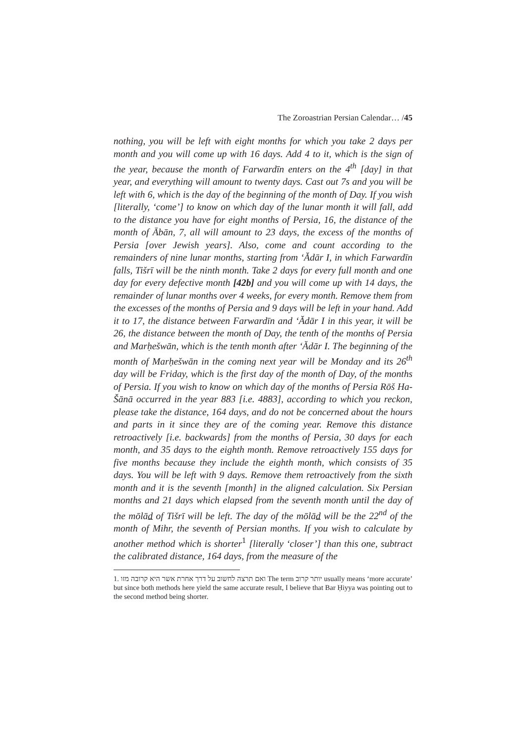The Zoroastrian Persian Calendar… /45
nothing, you will be left with eight months for which you take 2 days per month and you will come up with 16 days. Add 4 to it, which is the sign of the year, because the month of Farwardīn enters on the 4<sup>th</sup> [day] in that year, and everything will amount to twenty days. Cast out 7s and you will be left with 6, which is the day of the beginning of the month of Day. If you wish [literally, ‘come’] to know on which day of the lunar month it will fall, add to the distance you have for eight months of Persia, 16, the distance of the month of Ābān, 7, all will amount to 23 days, the excess of the months of Persia [over Jewish years]. Also, come and count according to the remainders of nine lunar months, starting from ‘Ădār I, in which Farwardīn falls, Tišrī will be the ninth month. Take 2 days for every full month and one day for every defective month [42b] and you will come up with 14 days, the remainder of lunar months over 4 weeks, for every month. Remove them from the excesses of the months of Persia and 9 days will be left in your hand. Add it to 17, the distance between Farwardīn and ‘Ădār I in this year, it will be 26, the distance between the month of Day, the tenth of the months of Persia and Marḥešwān, which is the tenth month after ‘Ădār I. The beginning of the month of Marḥešwān in the coming next year will be Monday and its 26<sup>th</sup> day will be Friday, which is the first day of the month of Day, of the months of Persia. If you wish to know on which day of the months of Persia Rōš Ha-Šānā occurred in the year 883 [i.e. 4883], according to which you reckon, please take the distance, 164 days, and do not be concerned about the hours and parts in it since they are of the coming year. Remove this distance retroactively [i.e. backwards] from the months of Persia, 30 days for each month, and 35 days to the eighth month. Remove retroactively 155 days for five months because they include the eighth month, which consists of 35 days. You will be left with 9 days. Remove them retroactively from the sixth month and it is the seventh [month] in the aligned calculation. Six Persian months and 21 days which elapsed from the seventh month until the day of the mōlād of Tišrī will be left. The day of the mōlād will be the 22<sup>nd</sup> of the month of Mihr, the seventh of Persian months. If you wish to calculate by another method which is shorter<sup>1</sup> [literally ‘closer’] than this one, subtract the calibrated distance, 164 days, from the measure of the
1. ואם תרצה לחשוב על דרך אחרת אשר היא קרובה מזו The term יותר קרוב usually means ‘more accurate’ but since both methods here yield the same accurate result, I believe that Bar Ḥiyya was pointing out to the second method being shorter.